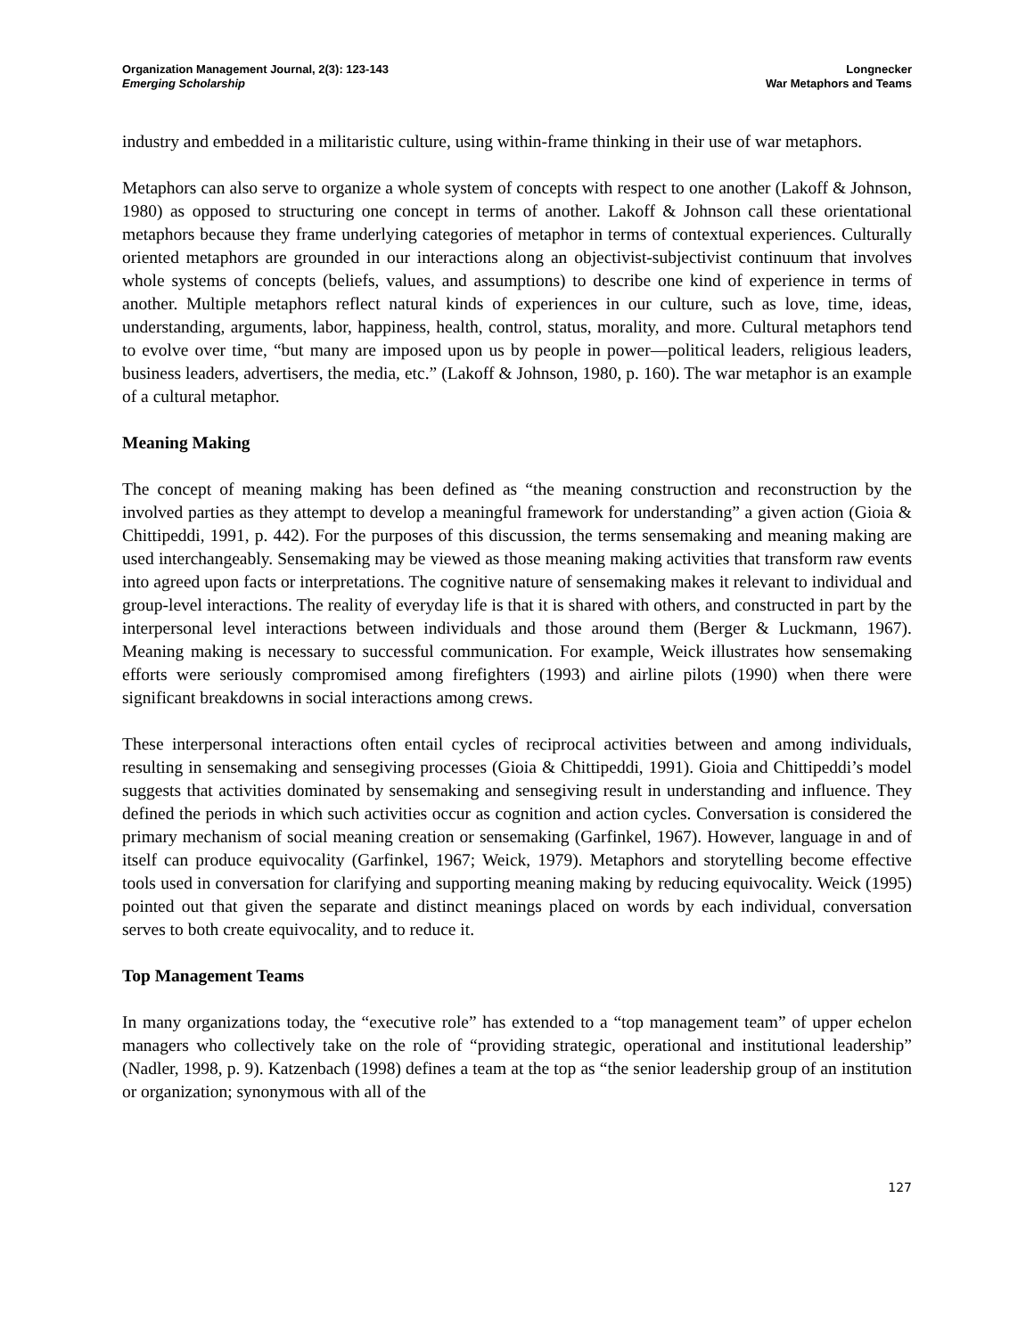Organization Management Journal, 2(3): 123-143
Emerging Scholarship
Longnecker
War Metaphors and Teams
industry and embedded in a militaristic culture, using within-frame thinking in their use of war metaphors.
Metaphors can also serve to organize a whole system of concepts with respect to one another (Lakoff & Johnson, 1980) as opposed to structuring one concept in terms of another. Lakoff & Johnson call these orientational metaphors because they frame underlying categories of metaphor in terms of contextual experiences. Culturally oriented metaphors are grounded in our interactions along an objectivist-subjectivist continuum that involves whole systems of concepts (beliefs, values, and assumptions) to describe one kind of experience in terms of another. Multiple metaphors reflect natural kinds of experiences in our culture, such as love, time, ideas, understanding, arguments, labor, happiness, health, control, status, morality, and more. Cultural metaphors tend to evolve over time, “but many are imposed upon us by people in power—political leaders, religious leaders, business leaders, advertisers, the media, etc.” (Lakoff & Johnson, 1980, p. 160). The war metaphor is an example of a cultural metaphor.
Meaning Making
The concept of meaning making has been defined as “the meaning construction and reconstruction by the involved parties as they attempt to develop a meaningful framework for understanding” a given action (Gioia & Chittipeddi, 1991, p. 442). For the purposes of this discussion, the terms sensemaking and meaning making are used interchangeably. Sensemaking may be viewed as those meaning making activities that transform raw events into agreed upon facts or interpretations. The cognitive nature of sensemaking makes it relevant to individual and group-level interactions. The reality of everyday life is that it is shared with others, and constructed in part by the interpersonal level interactions between individuals and those around them (Berger & Luckmann, 1967). Meaning making is necessary to successful communication. For example, Weick illustrates how sensemaking efforts were seriously compromised among firefighters (1993) and airline pilots (1990) when there were significant breakdowns in social interactions among crews.
These interpersonal interactions often entail cycles of reciprocal activities between and among individuals, resulting in sensemaking and sensegiving processes (Gioia & Chittipeddi, 1991). Gioia and Chittipeddi’s model suggests that activities dominated by sensemaking and sensegiving result in understanding and influence. They defined the periods in which such activities occur as cognition and action cycles. Conversation is considered the primary mechanism of social meaning creation or sensemaking (Garfinkel, 1967). However, language in and of itself can produce equivocality (Garfinkel, 1967; Weick, 1979). Metaphors and storytelling become effective tools used in conversation for clarifying and supporting meaning making by reducing equivocality. Weick (1995) pointed out that given the separate and distinct meanings placed on words by each individual, conversation serves to both create equivocality, and to reduce it.
Top Management Teams
In many organizations today, the “executive role” has extended to a “top management team” of upper echelon managers who collectively take on the role of “providing strategic, operational and institutional leadership” (Nadler, 1998, p. 9). Katzenbach (1998) defines a team at the top as “the senior leadership group of an institution or organization; synonymous with all of the
127